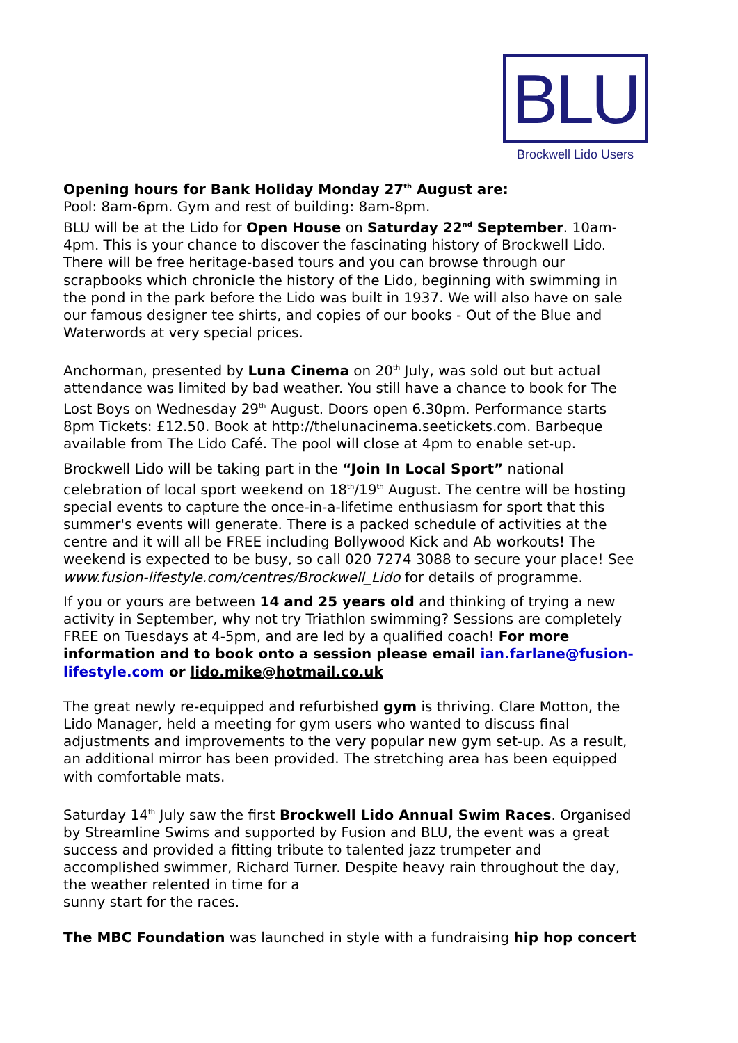BLU
Brockwell Lido Users
Opening hours for Bank Holiday Monday 27<sup>th</sup> August are:
Pool: 8am-6pm. Gym and rest of building: 8am-8pm.
BLU will be at the Lido for Open House on Saturday 22<sup>nd</sup> September. 10am-4pm. This is your chance to discover the fascinating history of Brockwell Lido. There will be free heritage-based tours and you can browse through our scrapbooks which chronicle the history of the Lido, beginning with swimming in the pond in the park before the Lido was built in 1937. We will also have on sale our famous designer tee shirts, and copies of our books - Out of the Blue and Waterwords at very special prices.
Anchorman, presented by Luna Cinema on 20<sup>th</sup> July, was sold out but actual attendance was limited by bad weather. You still have a chance to book for The Lost Boys on Wednesday 29<sup>th</sup> August. Doors open 6.30pm. Performance starts 8pm Tickets: £12.50. Book at http://thelunacinema.seetickets.com. Barbeque available from The Lido Café. The pool will close at 4pm to enable set-up.
Brockwell Lido will be taking part in the “Join In Local Sport” national celebration of local sport weekend on 18<sup>th</sup>/19<sup>th</sup> August. The centre will be hosting special events to capture the once-in-a-lifetime enthusiasm for sport that this summer's events will generate. There is a packed schedule of activities at the centre and it will all be FREE including Bollywood Kick and Ab workouts! The weekend is expected to be busy, so call 020 7274 3088 to secure your place! See www.fusion-lifestyle.com/centres/Brockwell_Lido for details of programme.
If you or yours are between 14 and 25 years old and thinking of trying a new activity in September, why not try Triathlon swimming? Sessions are completely FREE on Tuesdays at 4-5pm, and are led by a qualified coach! For more information and to book onto a session please email ian.farlane@fusion-lifestyle.com or lido.mike@hotmail.co.uk
The great newly re-equipped and refurbished gym is thriving. Clare Motton, the Lido Manager, held a meeting for gym users who wanted to discuss final adjustments and improvements to the very popular new gym set-up. As a result, an additional mirror has been provided. The stretching area has been equipped with comfortable mats.
Saturday 14<sup>th</sup> July saw the first Brockwell Lido Annual Swim Races. Organised by Streamline Swims and supported by Fusion and BLU, the event was a great success and provided a fitting tribute to talented jazz trumpeter and accomplished swimmer, Richard Turner. Despite heavy rain throughout the day, the weather relented in time for a
sunny start for the races.
The MBC Foundation was launched in style with a fundraising hip hop concert